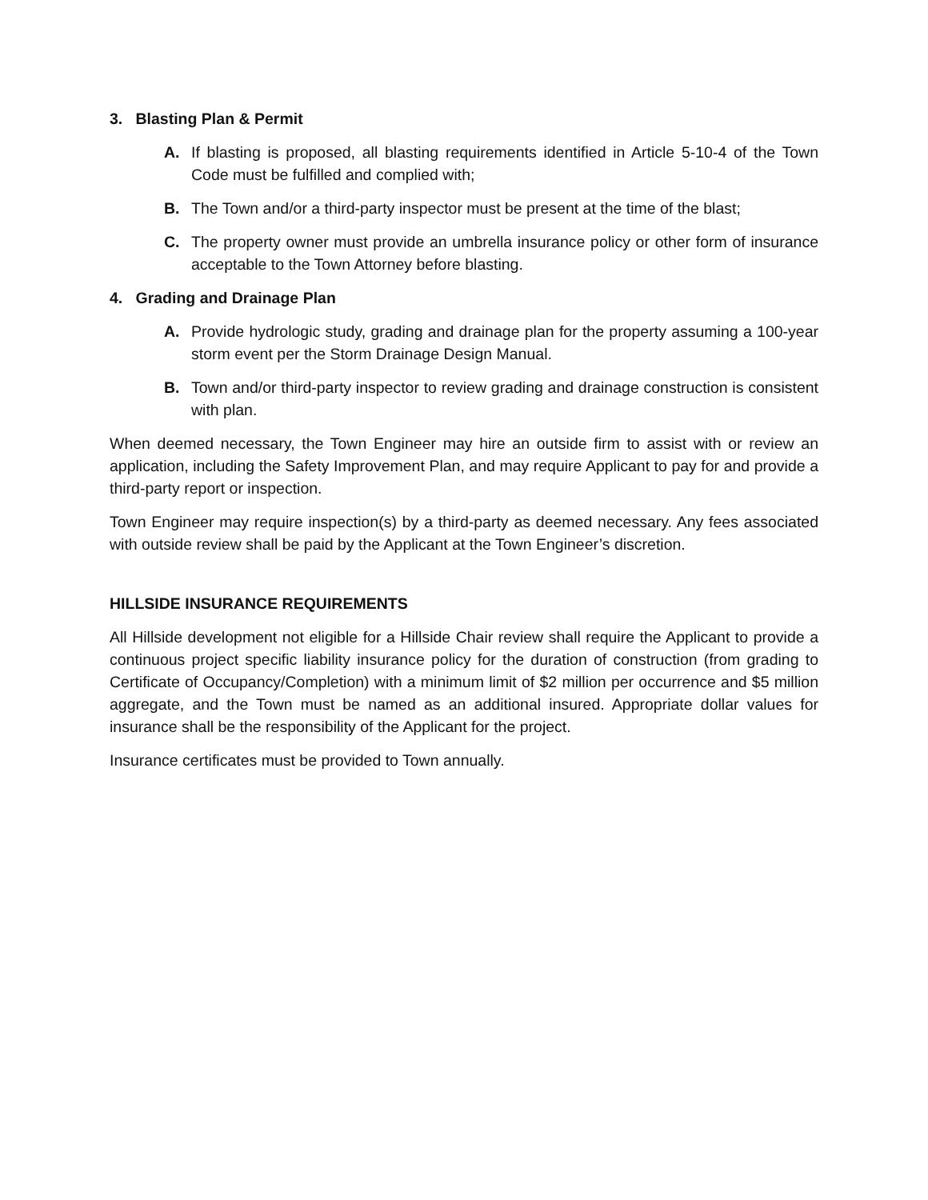3. Blasting Plan & Permit
A. If blasting is proposed, all blasting requirements identified in Article 5-10-4 of the Town Code must be fulfilled and complied with;
B. The Town and/or a third-party inspector must be present at the time of the blast;
C. The property owner must provide an umbrella insurance policy or other form of insurance acceptable to the Town Attorney before blasting.
4. Grading and Drainage Plan
A. Provide hydrologic study, grading and drainage plan for the property assuming a 100-year storm event per the Storm Drainage Design Manual.
B. Town and/or third-party inspector to review grading and drainage construction is consistent with plan.
When deemed necessary, the Town Engineer may hire an outside firm to assist with or review an application, including the Safety Improvement Plan, and may require Applicant to pay for and provide a third-party report or inspection.
Town Engineer may require inspection(s) by a third-party as deemed necessary. Any fees associated with outside review shall be paid by the Applicant at the Town Engineer’s discretion.
HILLSIDE INSURANCE REQUIREMENTS
All Hillside development not eligible for a Hillside Chair review shall require the Applicant to provide a continuous project specific liability insurance policy for the duration of construction (from grading to Certificate of Occupancy/Completion) with a minimum limit of $2 million per occurrence and $5 million aggregate, and the Town must be named as an additional insured. Appropriate dollar values for insurance shall be the responsibility of the Applicant for the project.
Insurance certificates must be provided to Town annually.